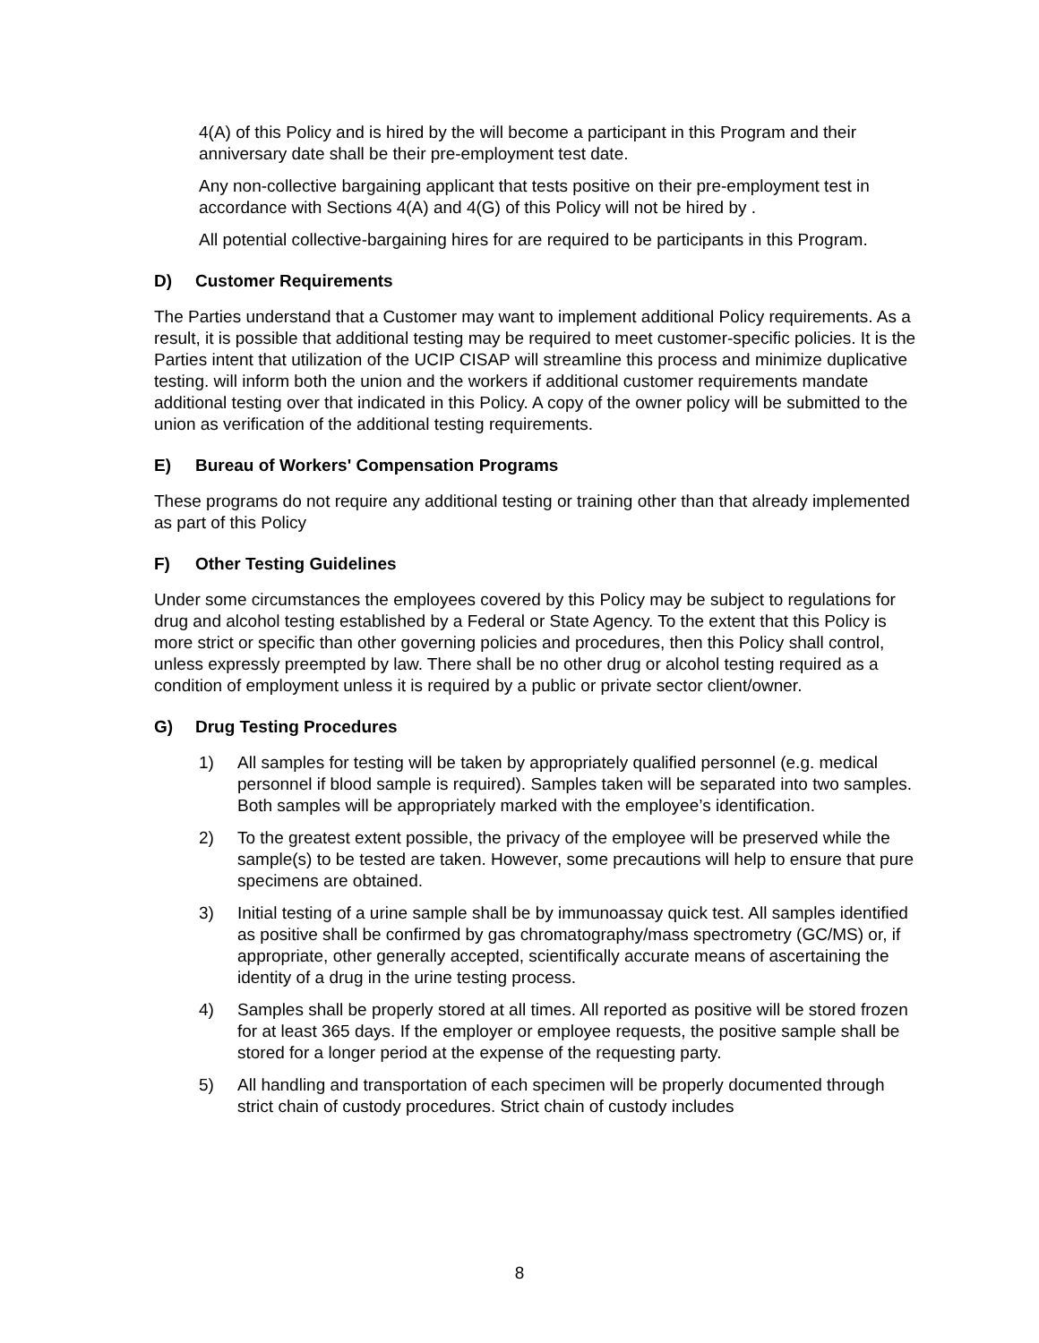4(A) of this Policy and is hired by the will become a participant in this Program and their anniversary date shall be their pre-employment test date.
Any non-collective bargaining applicant that tests positive on their pre-employment test in accordance with Sections 4(A) and 4(G) of this Policy will not be hired by .
All potential collective-bargaining hires for are required to be participants in this Program.
D) Customer Requirements
The Parties understand that a Customer may want to implement additional Policy requirements. As a result, it is possible that additional testing may be required to meet customer-specific policies. It is the Parties intent that utilization of the UCIP CISAP will streamline this process and minimize duplicative testing. will inform both the union and the workers if additional customer requirements mandate additional testing over that indicated in this Policy. A copy of the owner policy will be submitted to the union as verification of the additional testing requirements.
E) Bureau of Workers' Compensation Programs
These programs do not require any additional testing or training other than that already implemented as part of this Policy
F) Other Testing Guidelines
Under some circumstances the employees covered by this Policy may be subject to regulations for drug and alcohol testing established by a Federal or State Agency. To the extent that this Policy is more strict or specific than other governing policies and procedures, then this Policy shall control, unless expressly preempted by law. There shall be no other drug or alcohol testing required as a condition of employment unless it is required by a public or private sector client/owner.
G) Drug Testing Procedures
1) All samples for testing will be taken by appropriately qualified personnel (e.g. medical personnel if blood sample is required). Samples taken will be separated into two samples. Both samples will be appropriately marked with the employee’s identification.
2) To the greatest extent possible, the privacy of the employee will be preserved while the sample(s) to be tested are taken. However, some precautions will help to ensure that pure specimens are obtained.
3) Initial testing of a urine sample shall be by immunoassay quick test. All samples identified as positive shall be confirmed by gas chromatography/mass spectrometry (GC/MS) or, if appropriate, other generally accepted, scientifically accurate means of ascertaining the identity of a drug in the urine testing process.
4) Samples shall be properly stored at all times. All reported as positive will be stored frozen for at least 365 days. If the employer or employee requests, the positive sample shall be stored for a longer period at the expense of the requesting party.
5) All handling and transportation of each specimen will be properly documented through strict chain of custody procedures. Strict chain of custody includes
8